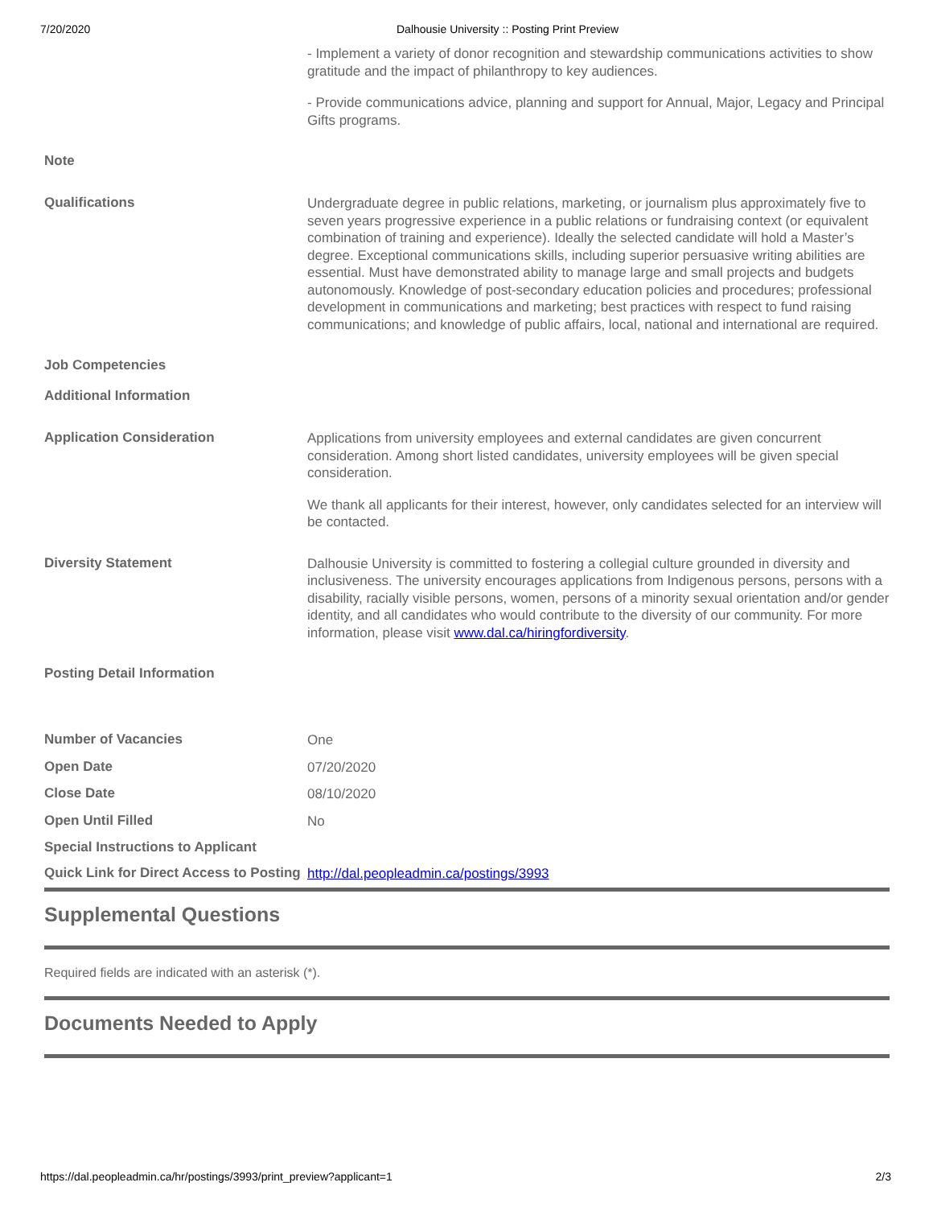7/20/2020 Dalhousie University :: Posting Print Preview
| | - Implement a variety of donor recognition and stewardship communications activities to show gratitude and the impact of philanthropy to key audiences. - Provide communications advice, planning and support for Annual, Major, Legacy and Principal Gifts programs. |
| Note | |
| Qualifications | Undergraduate degree in public relations, marketing, or journalism plus approximately five to seven years progressive experience in a public relations or fundraising context (or equivalent combination of training and experience). Ideally the selected candidate will hold a Master’s degree. Exceptional communications skills, including superior persuasive writing abilities are essential. Must have demonstrated ability to manage large and small projects and budgets autonomously. Knowledge of post-secondary education policies and procedures; professional development in communications and marketing; best practices with respect to fund raising communications; and knowledge of public affairs, local, national and international are required. |
| Job Competencies | |
| Additional Information | |
| Application Consideration | Applications from university employees and external candidates are given concurrent consideration. Among short listed candidates, university employees will be given special consideration. We thank all applicants for their interest, however, only candidates selected for an interview will be contacted. |
| Diversity Statement | Dalhousie University is committed to fostering a collegial culture grounded in diversity and inclusiveness. The university encourages applications from Indigenous persons, persons with a disability, racially visible persons, women, persons of a minority sexual orientation and/or gender identity, and all candidates who would contribute to the diversity of our community. For more information, please visit www.dal.ca/hiringfordiversity . |
| Posting Detail Information | |
| Number of Vacancies | One |
| Open Date | 07/20/2020 |
| Close Date | 08/10/2020 |
| Open Until Filled | No |
| Special Instructions to Applicant | |
| Quick Link for Direct Access to Posting | http://dal.peopleadmin.ca/postings/3993 |
Supplemental Questions
Required fields are indicated with an asterisk (*).
Documents Needed to Apply
https://dal.peopleadmin.ca/hr/postings/3993/print_preview?applicant=1 2/3